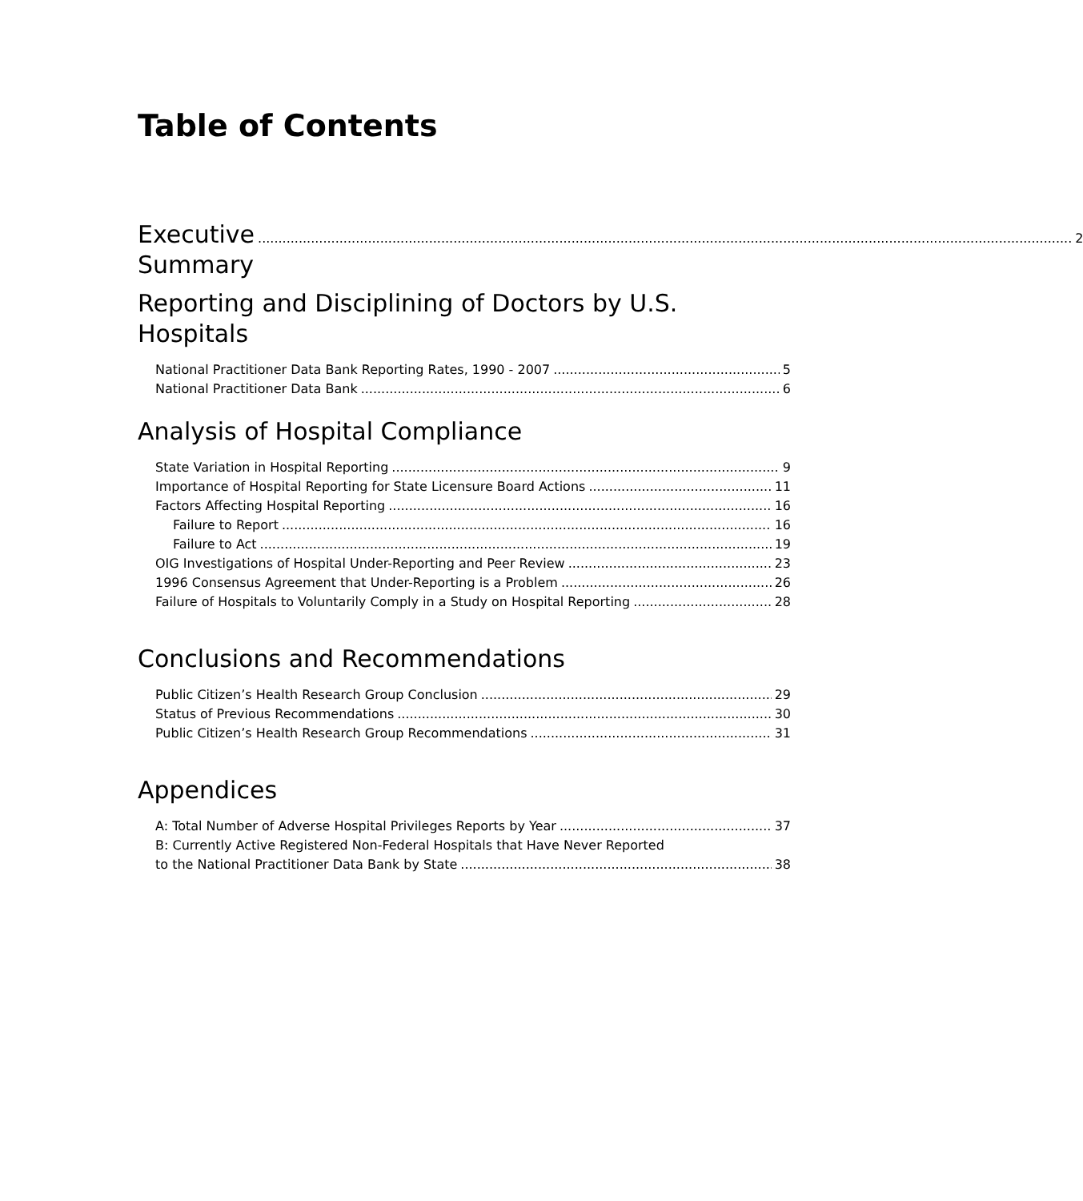Table of Contents
Executive Summary
2
Reporting and Disciplining of Doctors by U.S.
Hospitals
National Practitioner Data Bank Reporting Rates, 1990 - 2007 5
National Practitioner Data Bank 6
Analysis of Hospital Compliance
State Variation in Hospital Reporting 9
Importance of Hospital Reporting for State Licensure Board Actions 11
Factors Affecting Hospital Reporting 16
Failure to Report 16
Failure to Act 19
OIG Investigations of Hospital Under-Reporting and Peer Review 23
1996 Consensus Agreement that Under-Reporting is a Problem 26
Failure of Hospitals to Voluntarily Comply in a Study on Hospital Reporting 28
Conclusions and Recommendations
Public Citizen’s Health Research Group Conclusion 29
Status of Previous Recommendations 30
Public Citizen’s Health Research Group Recommendations 31
Appendices
A: Total Number of Adverse Hospital Privileges Reports by Year 37
B: Currently Active Registered Non-Federal Hospitals that Have Never Reported
to the National Practitioner Data Bank by State 38